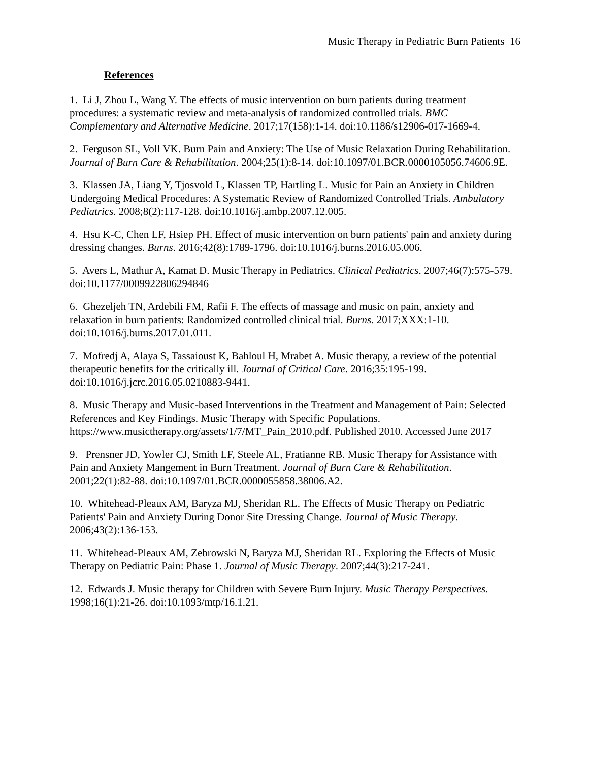Music Therapy in Pediatric Burn Patients 16
References
1. Li J, Zhou L, Wang Y. The effects of music intervention on burn patients during treatment procedures: a systematic review and meta-analysis of randomized controlled trials. BMC Complementary and Alternative Medicine. 2017;17(158):1-14. doi:10.1186/s12906-017-1669-4.
2. Ferguson SL, Voll VK. Burn Pain and Anxiety: The Use of Music Relaxation During Rehabilitation. Journal of Burn Care & Rehabilitation. 2004;25(1):8-14. doi:10.1097/01.BCR.0000105056.74606.9E.
3. Klassen JA, Liang Y, Tjosvold L, Klassen TP, Hartling L. Music for Pain an Anxiety in Children Undergoing Medical Procedures: A Systematic Review of Randomized Controlled Trials. Ambulatory Pediatrics. 2008;8(2):117-128. doi:10.1016/j.ambp.2007.12.005.
4. Hsu K-C, Chen LF, Hsiep PH. Effect of music intervention on burn patients' pain and anxiety during dressing changes. Burns. 2016;42(8):1789-1796. doi:10.1016/j.burns.2016.05.006.
5. Avers L, Mathur A, Kamat D. Music Therapy in Pediatrics. Clinical Pediatrics. 2007;46(7):575-579. doi:10.1177/0009922806294846
6. Ghezeljeh TN, Ardebili FM, Rafii F. The effects of massage and music on pain, anxiety and relaxation in burn patients: Randomized controlled clinical trial. Burns. 2017;XXX:1-10. doi:10.1016/j.burns.2017.01.011.
7. Mofredj A, Alaya S, Tassaioust K, Bahloul H, Mrabet A. Music therapy, a review of the potential therapeutic benefits for the critically ill. Journal of Critical Care. 2016;35:195-199. doi:10.1016/j.jcrc.2016.05.0210883-9441.
8. Music Therapy and Music-based Interventions in the Treatment and Management of Pain: Selected References and Key Findings. Music Therapy with Specific Populations. https://www.musictherapy.org/assets/1/7/MT_Pain_2010.pdf. Published 2010. Accessed June 2017
9. Prensner JD, Yowler CJ, Smith LF, Steele AL, Fratianne RB. Music Therapy for Assistance with Pain and Anxiety Mangement in Burn Treatment. Journal of Burn Care & Rehabilitation. 2001;22(1):82-88. doi:10.1097/01.BCR.0000055858.38006.A2.
10. Whitehead-Pleaux AM, Baryza MJ, Sheridan RL. The Effects of Music Therapy on Pediatric Patients' Pain and Anxiety During Donor Site Dressing Change. Journal of Music Therapy. 2006;43(2):136-153.
11. Whitehead-Pleaux AM, Zebrowski N, Baryza MJ, Sheridan RL. Exploring the Effects of Music Therapy on Pediatric Pain: Phase 1. Journal of Music Therapy. 2007;44(3):217-241.
12. Edwards J. Music therapy for Children with Severe Burn Injury. Music Therapy Perspectives. 1998;16(1):21-26. doi:10.1093/mtp/16.1.21.